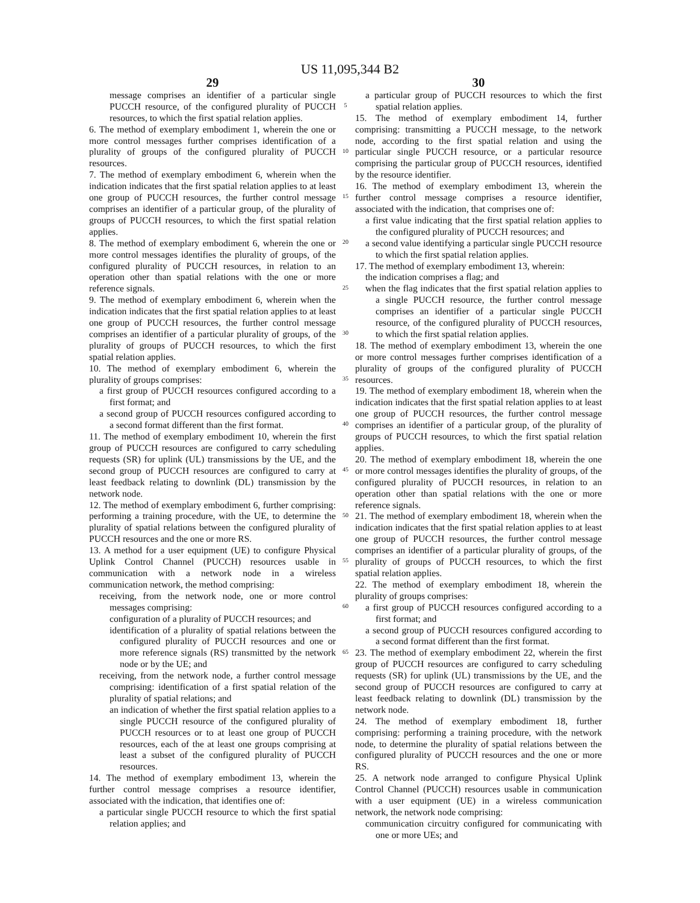US 11,095,344 B2
29
message comprises an identifier of a particular single PUCCH resource, of the configured plurality of PUCCH resources, to which the first spatial relation applies.
6. The method of exemplary embodiment 1, wherein the one or more control messages further comprises identification of a plurality of groups of the configured plurality of PUCCH resources.
7. The method of exemplary embodiment 6, wherein when the indication indicates that the first spatial relation applies to at least one group of PUCCH resources, the further control message comprises an identifier of a particular group, of the plurality of groups of PUCCH resources, to which the first spatial relation applies.
8. The method of exemplary embodiment 6, wherein the one or more control messages identifies the plurality of groups, of the configured plurality of PUCCH resources, in relation to an operation other than spatial relations with the one or more reference signals.
9. The method of exemplary embodiment 6, wherein when the indication indicates that the first spatial relation applies to at least one group of PUCCH resources, the further control message comprises an identifier of a particular plurality of groups, of the plurality of groups of PUCCH resources, to which the first spatial relation applies.
10. The method of exemplary embodiment 6, wherein the plurality of groups comprises:
a first group of PUCCH resources configured according to a first format; and
a second group of PUCCH resources configured according to a second format different than the first format.
11. The method of exemplary embodiment 10, wherein the first group of PUCCH resources are configured to carry scheduling requests (SR) for uplink (UL) transmissions by the UE, and the second group of PUCCH resources are configured to carry at least feedback relating to downlink (DL) transmission by the network node.
12. The method of exemplary embodiment 6, further comprising: performing a training procedure, with the UE, to determine the plurality of spatial relations between the configured plurality of PUCCH resources and the one or more RS.
13. A method for a user equipment (UE) to configure Physical Uplink Control Channel (PUCCH) resources usable in communication with a network node in a wireless communication network, the method comprising:
receiving, from the network node, one or more control messages comprising:
configuration of a plurality of PUCCH resources; and
identification of a plurality of spatial relations between the configured plurality of PUCCH resources and one or more reference signals (RS) transmitted by the network node or by the UE; and
receiving, from the network node, a further control message comprising: identification of a first spatial relation of the plurality of spatial relations; and
an indication of whether the first spatial relation applies to a single PUCCH resource of the configured plurality of PUCCH resources or to at least one group of PUCCH resources, each of the at least one groups comprising at least a subset of the configured plurality of PUCCH resources.
14. The method of exemplary embodiment 13, wherein the further control message comprises a resource identifier, associated with the indication, that identifies one of:
a particular single PUCCH resource to which the first spatial relation applies; and
5
10
15
20
25
30
35
40
45
50
55
60
65
30
a particular group of PUCCH resources to which the first spatial relation applies.
15. The method of exemplary embodiment 14, further comprising: transmitting a PUCCH message, to the network node, according to the first spatial relation and using the particular single PUCCH resource, or a particular resource comprising the particular group of PUCCH resources, identified by the resource identifier.
16. The method of exemplary embodiment 13, wherein the further control message comprises a resource identifier, associated with the indication, that comprises one of:
a first value indicating that the first spatial relation applies to the configured plurality of PUCCH resources; and
a second value identifying a particular single PUCCH resource to which the first spatial relation applies.
17. The method of exemplary embodiment 13, wherein:
the indication comprises a flag; and
when the flag indicates that the first spatial relation applies to a single PUCCH resource, the further control message comprises an identifier of a particular single PUCCH resource, of the configured plurality of PUCCH resources, to which the first spatial relation applies.
18. The method of exemplary embodiment 13, wherein the one or more control messages further comprises identification of a plurality of groups of the configured plurality of PUCCH resources.
19. The method of exemplary embodiment 18, wherein when the indication indicates that the first spatial relation applies to at least one group of PUCCH resources, the further control message comprises an identifier of a particular group, of the plurality of groups of PUCCH resources, to which the first spatial relation applies.
20. The method of exemplary embodiment 18, wherein the one or more control messages identifies the plurality of groups, of the configured plurality of PUCCH resources, in relation to an operation other than spatial relations with the one or more reference signals.
21. The method of exemplary embodiment 18, wherein when the indication indicates that the first spatial relation applies to at least one group of PUCCH resources, the further control message comprises an identifier of a particular plurality of groups, of the plurality of groups of PUCCH resources, to which the first spatial relation applies.
22. The method of exemplary embodiment 18, wherein the plurality of groups comprises:
a first group of PUCCH resources configured according to a first format; and
a second group of PUCCH resources configured according to a second format different than the first format.
23. The method of exemplary embodiment 22, wherein the first group of PUCCH resources are configured to carry scheduling requests (SR) for uplink (UL) transmissions by the UE, and the second group of PUCCH resources are configured to carry at least feedback relating to downlink (DL) transmission by the network node.
24. The method of exemplary embodiment 18, further comprising: performing a training procedure, with the network node, to determine the plurality of spatial relations between the configured plurality of PUCCH resources and the one or more RS.
25. A network node arranged to configure Physical Uplink Control Channel (PUCCH) resources usable in communication with a user equipment (UE) in a wireless communication network, the network node comprising:
communication circuitry configured for communicating with one or more UEs; and